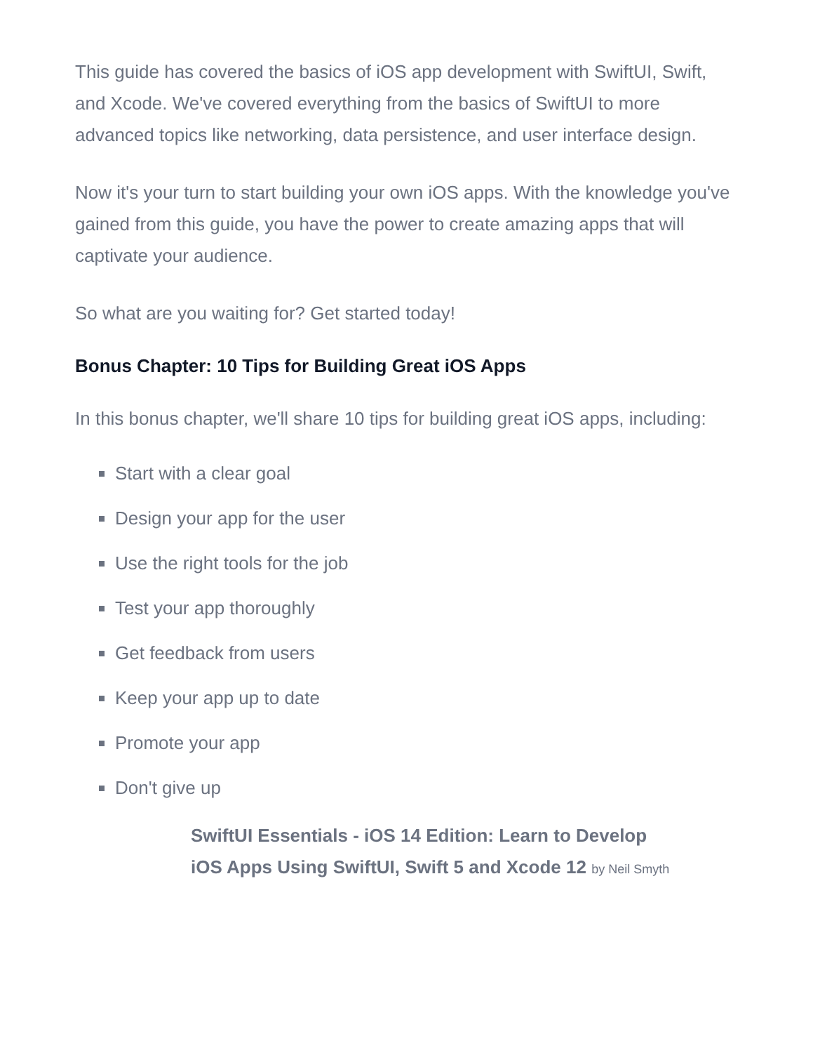This guide has covered the basics of iOS app development with SwiftUI, Swift, and Xcode. We've covered everything from the basics of SwiftUI to more advanced topics like networking, data persistence, and user interface design.
Now it's your turn to start building your own iOS apps. With the knowledge you've gained from this guide, you have the power to create amazing apps that will captivate your audience.
So what are you waiting for? Get started today!
Bonus Chapter: 10 Tips for Building Great iOS Apps
In this bonus chapter, we'll share 10 tips for building great iOS apps, including:
Start with a clear goal
Design your app for the user
Use the right tools for the job
Test your app thoroughly
Get feedback from users
Keep your app up to date
Promote your app
Don't give up
SwiftUI Essentials - iOS 14 Edition: Learn to Develop
iOS Apps Using SwiftUI, Swift 5 and Xcode 12 by Neil Smyth